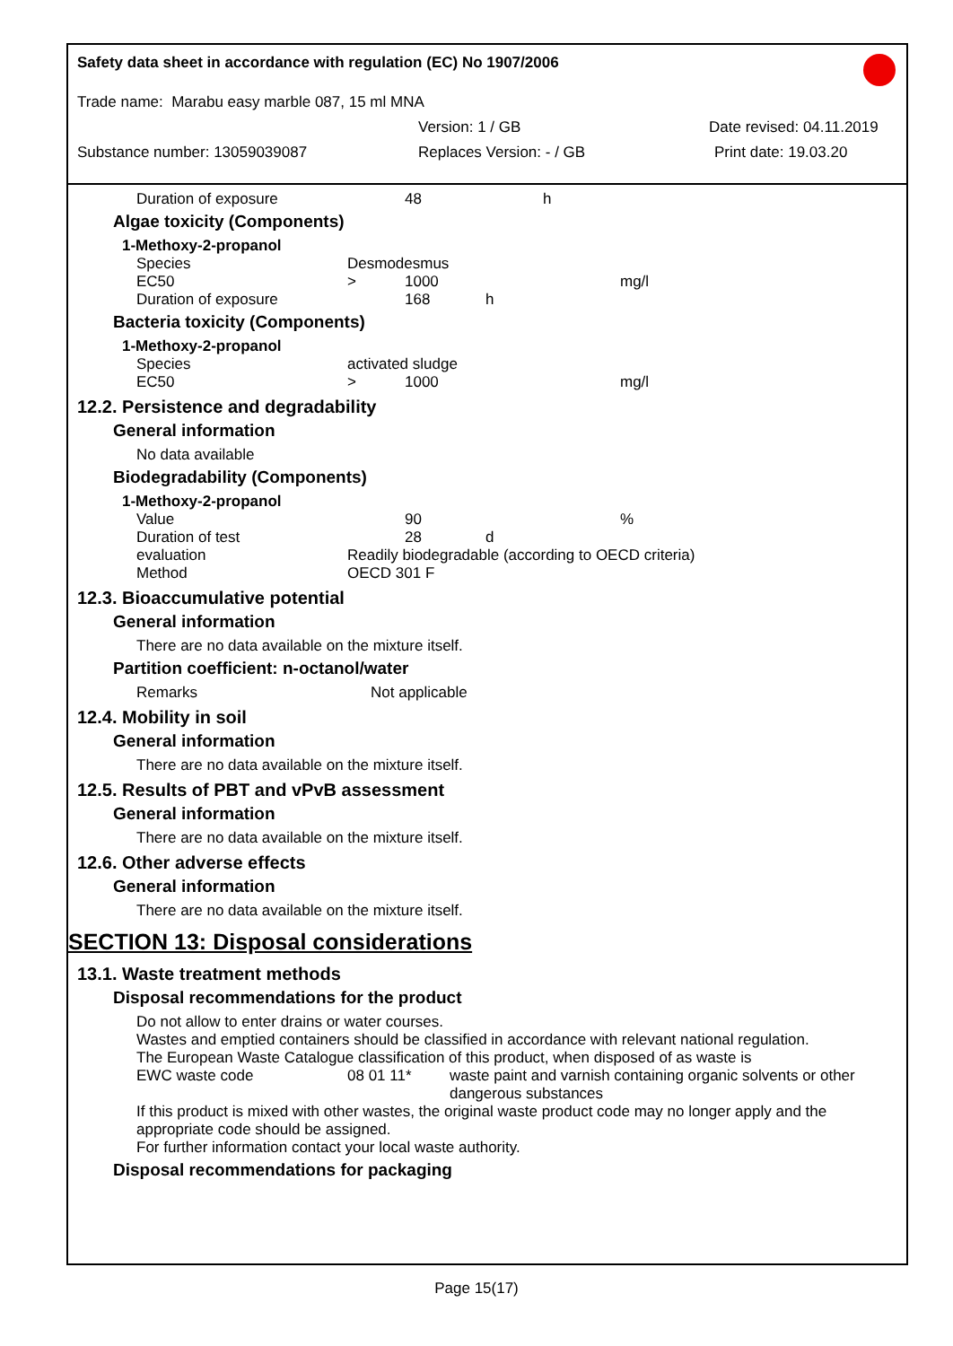Safety data sheet in accordance with regulation (EC) No 1907/2006
Trade name: Marabu easy marble 087, 15 ml MNA
Version: 1 / GB Date revised: 04.11.2019
Substance number: 13059039087 Replaces Version: - / GB Print date: 19.03.20
| Duration of exposure | 48 | h |
Algae toxicity (Components)
1-Methoxy-2-propanol
| Species | Desmodesmus | | | |
| EC50 | > | 1000 | | mg/l |
| Duration of exposure | | 168 | h | |
Bacteria toxicity (Components)
1-Methoxy-2-propanol
| Species | activated sludge | | | |
| EC50 | > | 1000 | | mg/l |
12.2. Persistence and degradability
General information
No data available
Biodegradability (Components)
1-Methoxy-2-propanol
| Value | | 90 | | % |
| Duration of test | | 28 | d | |
| evaluation | Readily biodegradable (according to OECD criteria) | | | |
| Method | OECD 301 F | | | |
12.3. Bioaccumulative potential
General information
There are no data available on the mixture itself.
Partition coefficient: n-octanol/water
| Remarks | Not applicable |
12.4. Mobility in soil
General information
There are no data available on the mixture itself.
12.5. Results of PBT and vPvB assessment
General information
There are no data available on the mixture itself.
12.6. Other adverse effects
General information
There are no data available on the mixture itself.
SECTION 13: Disposal considerations
13.1. Waste treatment methods
Disposal recommendations for the product
Do not allow to enter drains or water courses.
Wastes and emptied containers should be classified in accordance with relevant national regulation.
The European Waste Catalogue classification of this product, when disposed of as waste is
| EWC waste code | 08 01 11* | waste paint and varnish containing organic solvents or other dangerous substances |
If this product is mixed with other wastes, the original waste product code may no longer apply and the appropriate code should be assigned.
For further information contact your local waste authority.
Disposal recommendations for packaging
Page 15(17)